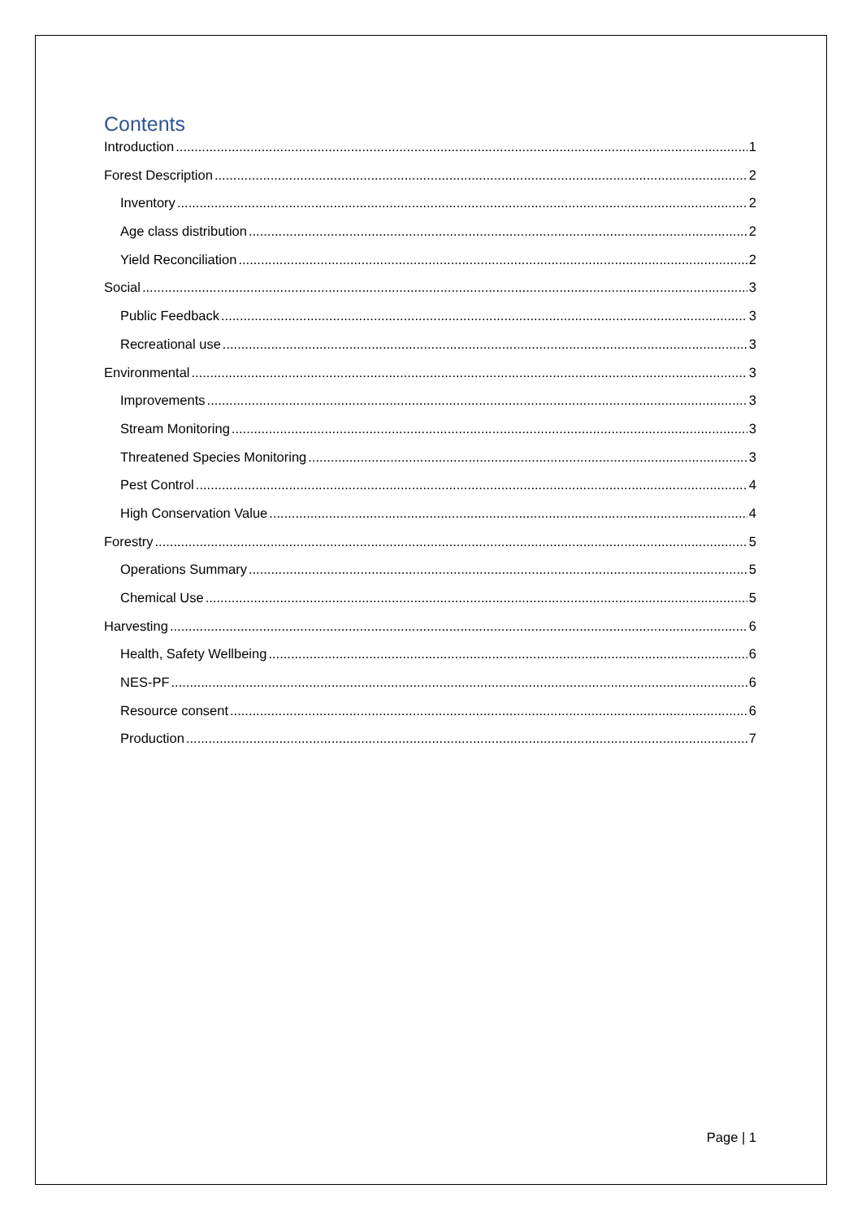Contents
Introduction 1
Forest Description 2
Inventory 2
Age class distribution 2
Yield Reconciliation 2
Social 3
Public Feedback 3
Recreational use 3
Environmental 3
Improvements 3
Stream Monitoring 3
Threatened Species Monitoring 3
Pest Control 4
High Conservation Value 4
Forestry 5
Operations Summary 5
Chemical Use 5
Harvesting 6
Health, Safety Wellbeing 6
NES-PF 6
Resource consent 6
Production 7
Page | 1